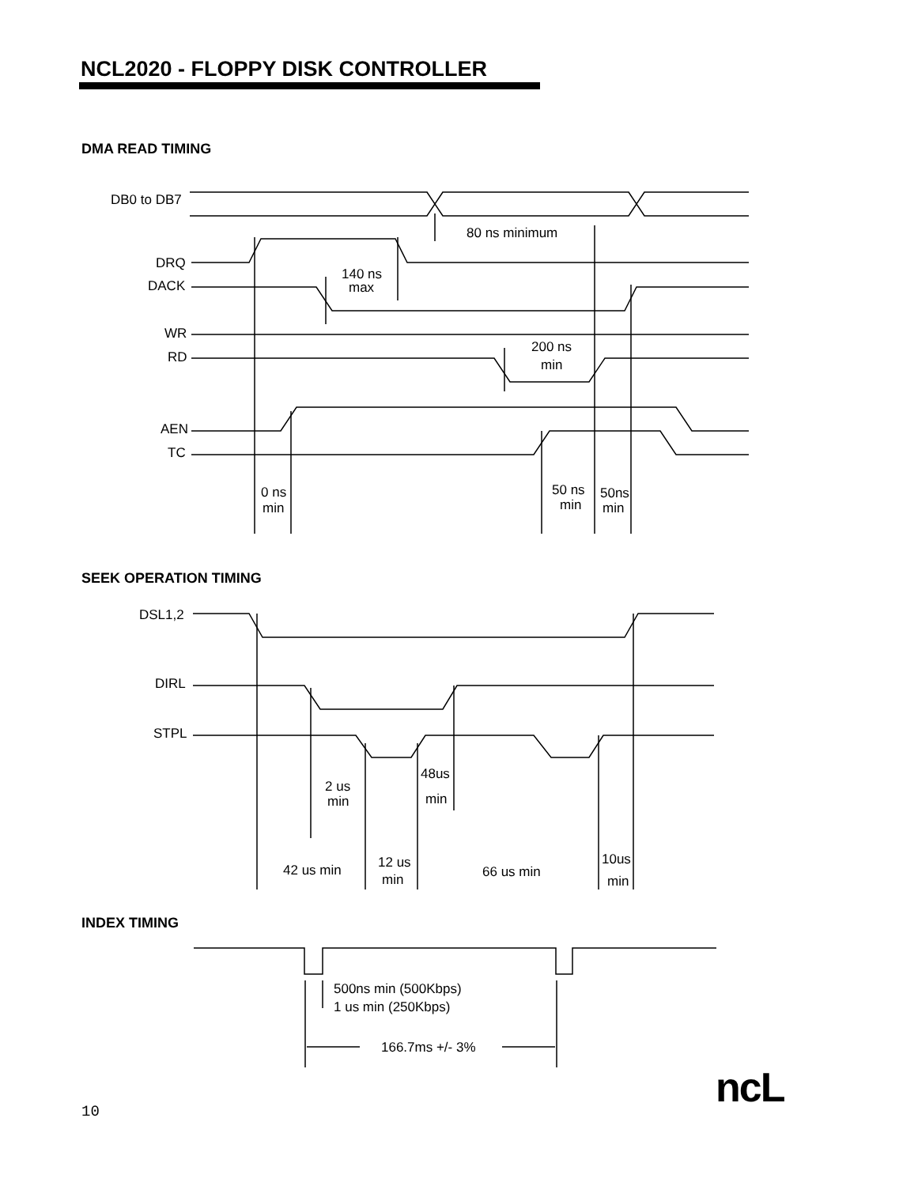NCL2020 - FLOPPY DISK CONTROLLER
DMA READ TIMING
DB0 to DB7
80 ns minimum
DRQ
DACK
140 ns
max
WR
RD
200 ns
min
AEN
TC
0 ns
min
50 ns
min
50ns
min
SEEK OPERATION TIMING
DSL1,2
DIRL
STPL
2 us
min
48us
min
42 us min
12 us
min
66 us min
10us
min
INDEX TIMING
500ns min (500Kbps)
1 us min (250Kbps)
166.7ms +/- 3%
10 ncL